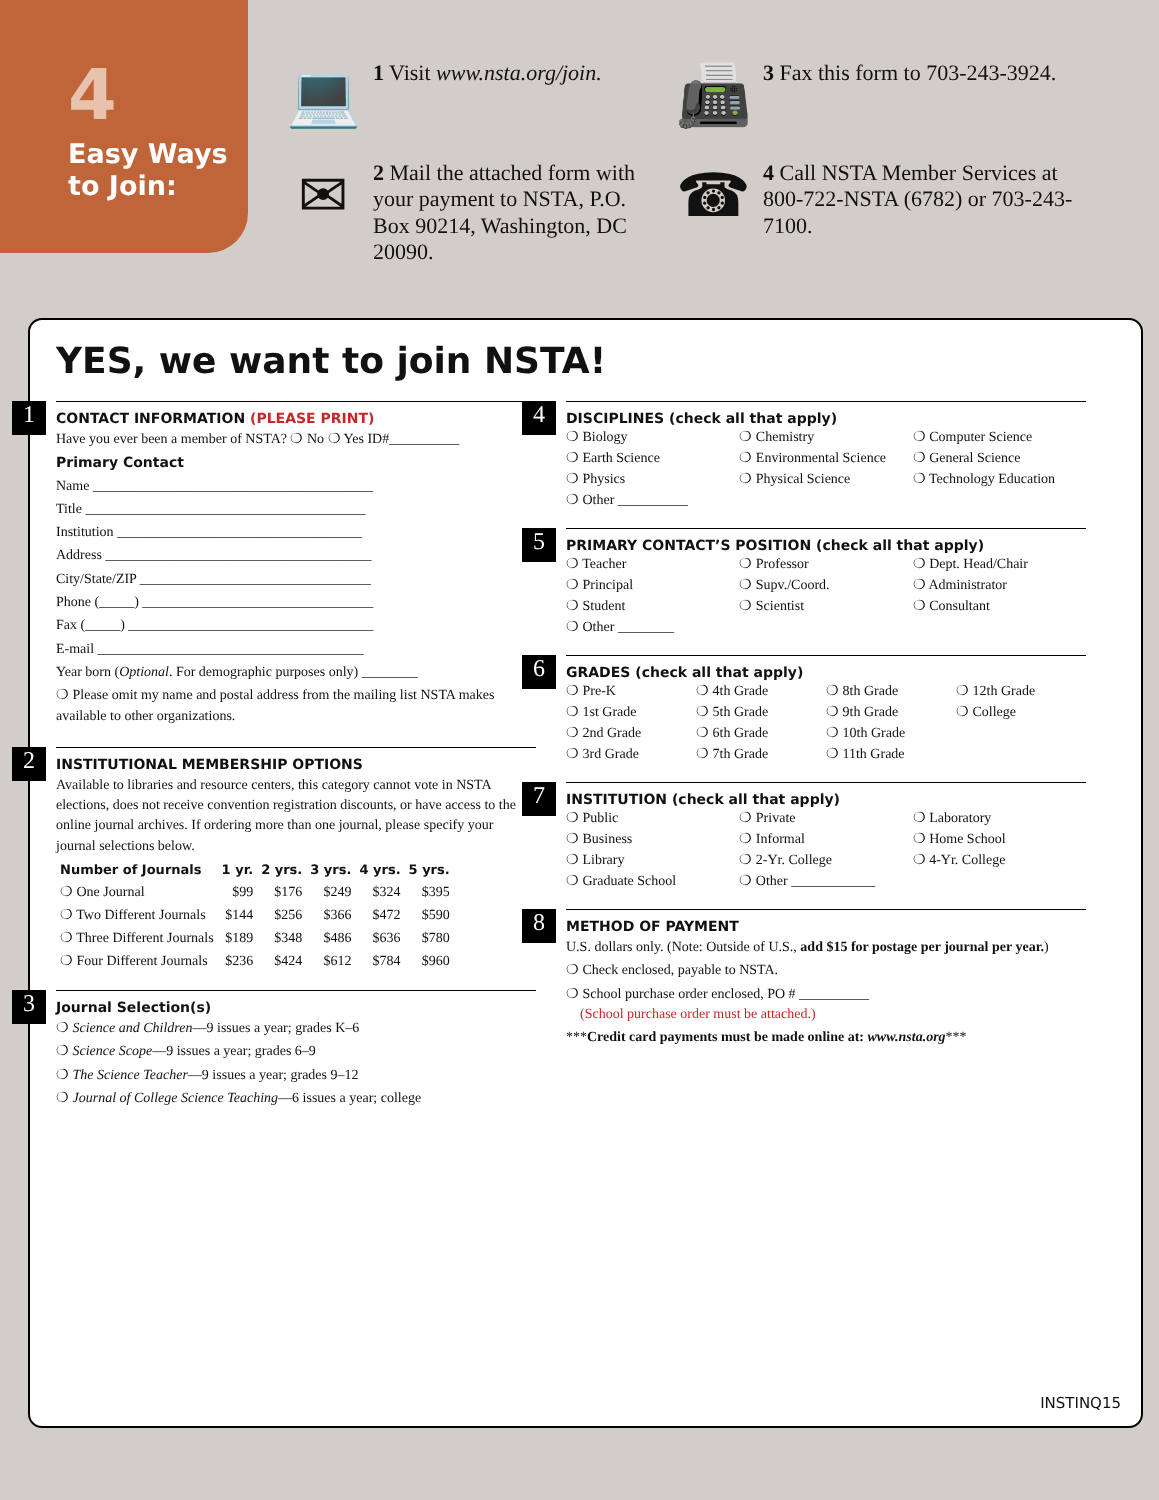4
Easy Ways
to Join:
💻
1 Visit www.nsta.org/join.
📠
3 Fax this form to 703-243-3924.
✉
2 Mail the attached form with your payment to NSTA, P.O. Box 90214, Washington, DC 20090.
☎
4 Call NSTA Member Services at 800-722-NSTA (6782) or 703-243-7100.
YES, we want to join NSTA!
1
CONTACT INFORMATION (PLEASE PRINT)
Have you ever been a member of NSTA? ❍ No ❍ Yes ID#__________
Primary Contact
Name ________________________________________
Title ________________________________________
Institution ___________________________________
Address ______________________________________
City/State/ZIP _________________________________
Phone (_____) _________________________________
Fax (_____) ___________________________________
E-mail ______________________________________
Year born (Optional. For demographic purposes only) ________
❍ Please omit my name and postal address from the mailing list NSTA makes available to other organizations.
2
INSTITUTIONAL MEMBERSHIP OPTIONS
Available to libraries and resource centers, this category cannot vote in NSTA elections, does not receive convention registration discounts, or have access to the online journal archives. If ordering more than one journal, please specify your journal selections below.
| Number of Journals | 1 yr. | 2 yrs. | 3 yrs. | 4 yrs. | 5 yrs. |
| --- | --- | --- | --- | --- | --- |
| ❍ One Journal | $99 | $176 | $249 | $324 | $395 |
| ❍ Two Different Journals | $144 | $256 | $366 | $472 | $590 |
| ❍ Three Different Journals | $189 | $348 | $486 | $636 | $780 |
| ❍ Four Different Journals | $236 | $424 | $612 | $784 | $960 |
3
Journal Selection(s)
❍ Science and Children—9 issues a year; grades K–6
❍ Science Scope—9 issues a year; grades 6–9
❍ The Science Teacher—9 issues a year; grades 9–12
❍ Journal of College Science Teaching—6 issues a year; college
4
DISCIPLINES (check all that apply)
❍ Biology ❍ Chemistry ❍ Computer Science ❍ Earth Science ❍ Environmental Science ❍ General Science ❍ Physics ❍ Physical Science ❍ Technology Education ❍ Other __________
5
PRIMARY CONTACT’S POSITION (check all that apply)
❍ Teacher ❍ Professor ❍ Dept. Head/Chair ❍ Principal ❍ Supv./Coord. ❍ Administrator ❍ Student ❍ Scientist ❍ Consultant ❍ Other ________
6
GRADES (check all that apply)
❍ Pre-K ❍ 4th Grade ❍ 8th Grade ❍ 12th Grade ❍ 1st Grade ❍ 5th Grade ❍ 9th Grade ❍ College ❍ 2nd Grade ❍ 6th Grade ❍ 10th Grade ❍ 3rd Grade ❍ 7th Grade ❍ 11th Grade
7
INSTITUTION (check all that apply)
❍ Public ❍ Private ❍ Laboratory ❍ Business ❍ Informal ❍ Home School ❍ Library ❍ 2-Yr. College ❍ 4-Yr. College ❍ Graduate School ❍ Other ____________
8
METHOD OF PAYMENT
U.S. dollars only. (Note: Outside of U.S., add $15 for postage per journal per year.)
❍ Check enclosed, payable to NSTA.
❍ School purchase order enclosed, PO # __________
(School purchase order must be attached.)
***Credit card payments must be made online at: www.nsta.org***
INSTINQ15